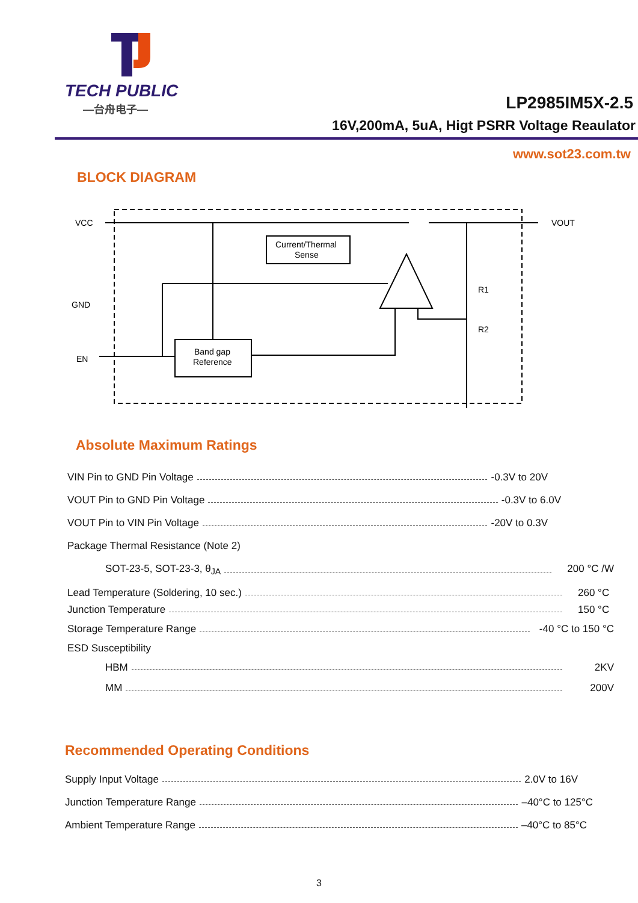TECH PUBLIC
—台舟电子—
LP2985IM5X-2.5
16V,200mA, 5uA, Higt PSRR Voltage Reaulator
www.sot23.com.tw
BLOCK DIAGRAM
VCC
VOUT
GND
EN
Current/Thermal
Sense
Band gap
Reference
R1
R2
Absolute Maximum Ratings
VIN Pin to GND Pin Voltage -0.3V to 20V
VOUT Pin to GND Pin Voltage -0.3V to 6.0V
VOUT Pin to VIN Pin Voltage -20V to 0.3V
Package Thermal Resistance (Note 2)
SOT-23-5, SOT-23-3, θ<sub>JA</sub> 200 °C /W
Lead Temperature (Soldering, 10 sec.) 260 °C
Junction Temperature 150 °C
Storage Temperature Range -40 °C to 150 °C
ESD Susceptibility
HBM 2KV
MM 200V
Recommended Operating Conditions
Supply Input Voltage 2.0V to 16V
Junction Temperature Range –40°C to 125°C
Ambient Temperature Range –40°C to 85°C
3